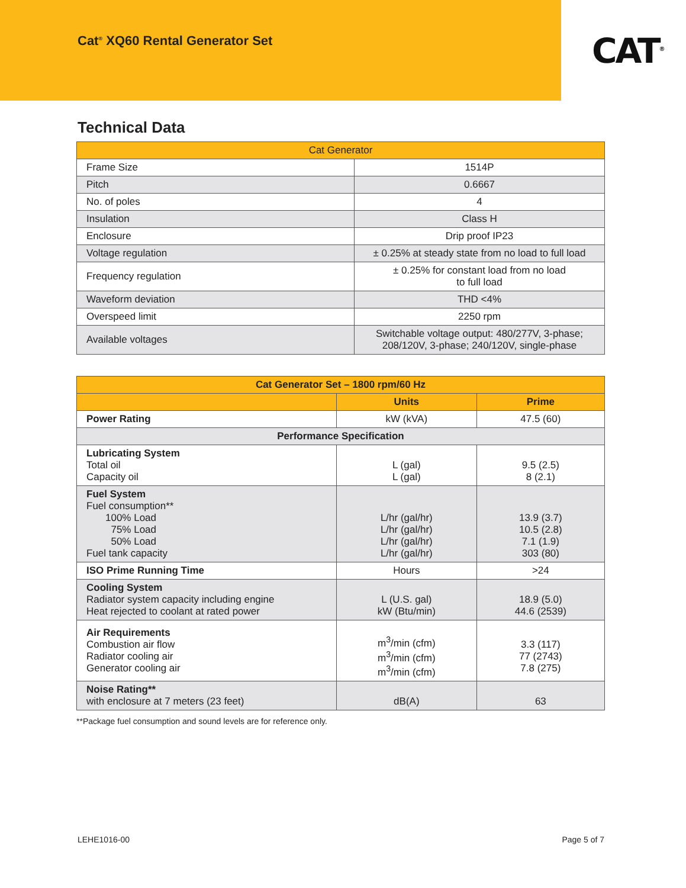Cat<sup>®</sup> XQ60 Rental Generator Set
CAT<sup>®</sup>
Technical Data
| Cat Generator | |
| --- | --- |
| Frame Size | 1514P |
| Pitch | 0.6667 |
| No. of poles | 4 |
| Insulation | Class H |
| Enclosure | Drip proof IP23 |
| Voltage regulation | ± 0.25% at steady state from no load to full load |
| Frequency regulation | ± 0.25% for constant load from no load to full load |
| Waveform deviation | THD <4% |
| Overspeed limit | 2250 rpm |
| Available voltages | Switchable voltage output: 480/277V, 3-phase; 208/120V, 3-phase; 240/120V, single-phase |
| Cat Generator Set – 1800 rpm/60 Hz | | |
| --- | --- | --- |
| | Units | Prime |
| Power Rating | kW (kVA) | 47.5 (60) |
| Performance Specification | | |
| Lubricating System Total oil Capacity oil | L (gal) L (gal) | 9.5 (2.5) 8 (2.1) |
| Fuel System Fuel consumption** 100% Load 75% Load 50% Load Fuel tank capacity | L/hr (gal/hr) L/hr (gal/hr) L/hr (gal/hr) L/hr (gal/hr) | 13.9 (3.7) 10.5 (2.8) 7.1 (1.9) 303 (80) |
| ISO Prime Running Time | Hours | >24 |
| Cooling System Radiator system capacity including engine Heat rejected to coolant at rated power | L (U.S. gal) kW (Btu/min) | 18.9 (5.0) 44.6 (2539) |
| Air Requirements Combustion air flow Radiator cooling air Generator cooling air | m<sup>3</sup>/min (cfm) m<sup>3</sup>/min (cfm) m<sup>3</sup>/min (cfm) | 3.3 (117) 77 (2743) 7.8 (275) |
| Noise Rating** with enclosure at 7 meters (23 feet) | dB(A) | 63 |
**Package fuel consumption and sound levels are for reference only.
LEHE1016-00 Page 5 of 7